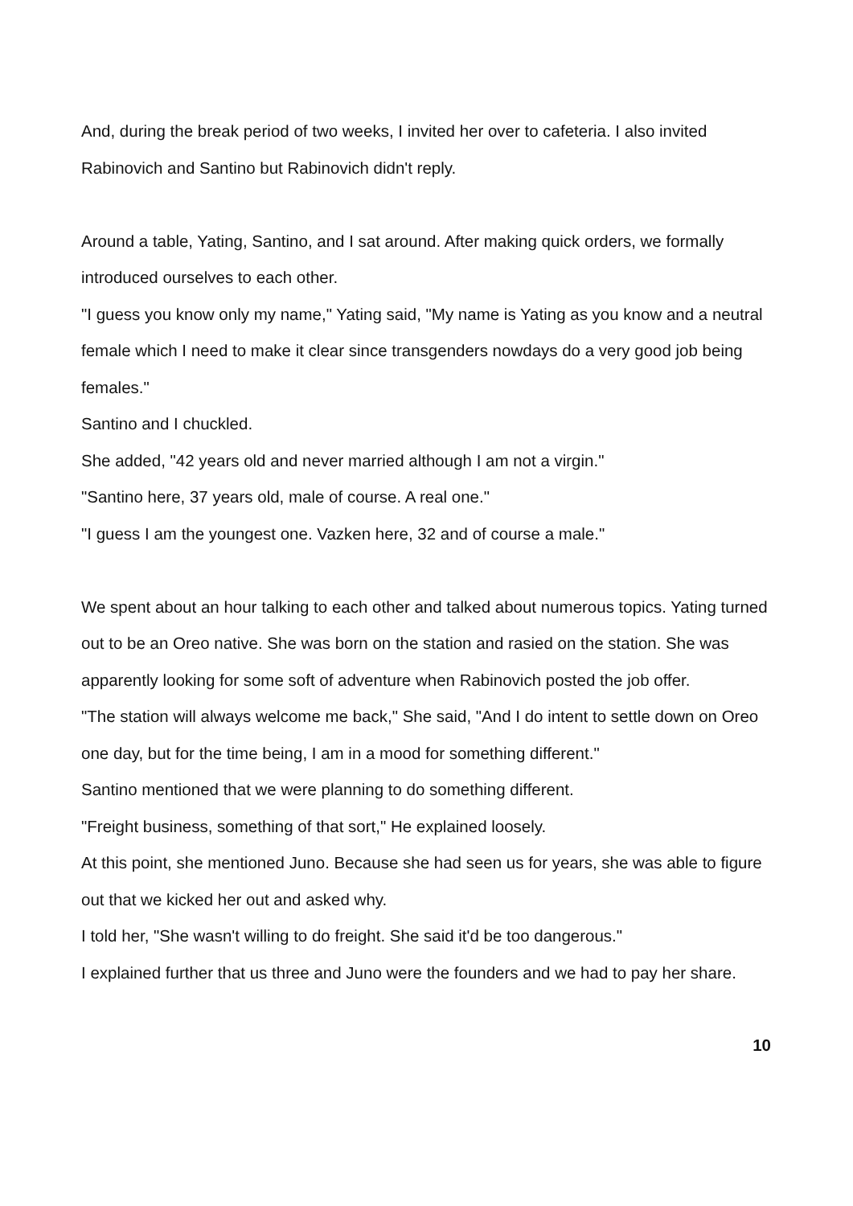And, during the break period of two weeks, I invited her over to cafeteria. I also invited Rabinovich and Santino but Rabinovich didn't reply.
Around a table, Yating, Santino, and I sat around. After making quick orders, we formally introduced ourselves to each other.
"I guess you know only my name," Yating said, "My name is Yating as you know and a neutral female which I need to make it clear since transgenders nowdays do a very good job being females."
Santino and I chuckled.
She added, "42 years old and never married although I am not a virgin."
"Santino here, 37 years old, male of course. A real one."
"I guess I am the youngest one. Vazken here, 32 and of course a male."
We spent about an hour talking to each other and talked about numerous topics. Yating turned out to be an Oreo native. She was born on the station and rasied on the station. She was apparently looking for some soft of adventure when Rabinovich posted the job offer.
"The station will always welcome me back," She said, "And I do intent to settle down on Oreo one day, but for the time being, I am in a mood for something different."
Santino mentioned that we were planning to do something different.
"Freight business, something of that sort," He explained loosely.
At this point, she mentioned Juno. Because she had seen us for years, she was able to figure out that we kicked her out and asked why.
I told her, "She wasn't willing to do freight. She said it'd be too dangerous."
I explained further that us three and Juno were the founders and we had to pay her share.
10